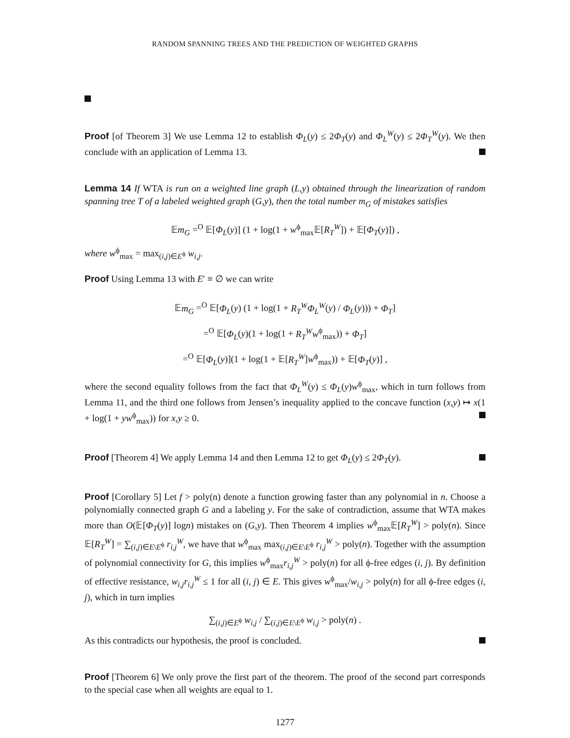RANDOM SPANNING TREES AND THE PREDICTION OF WEIGHTED GRAPHS
Proof [of Theorem 3] We use Lemma 12 to establish Φ<sub>L</sub>(y) ≤ 2Φ<sub>T</sub>(y) and Φ<sub>L</sub><sup>W</sup>(y) ≤ 2Φ<sub>T</sub><sup>W</sup>(y). We then conclude with an application of Lemma 13.
Lemma 14 If WTA is run on a weighted line graph (L,y) obtained through the linearization of random spanning tree T of a labeled weighted graph (G,y), then the total number m<sub>G</sub> of mistakes satisfies
𝔼m<sub>G</sub> =<sup>O</sup> 𝔼[Φ<sub>L</sub>(y)] (1 + log(1 + w<sup>ϕ</sup><sub>max</sub>𝔼[R<sub>T</sub><sup>W</sup>]) + 𝔼[Φ<sub>T</sub>(y)]) ,
where w<sup>ϕ</sup><sub>max</sub> = max<sub>(i,j)∈E<sup>ϕ</sup></sub> w<sub>i,j</sub>.
Proof Using Lemma 13 with E′ ≡ ∅ we can write
𝔼m<sub>G</sub> =<sup>O</sup> 𝔼[Φ<sub>L</sub>(y) (1 + log(1 + R<sub>T</sub><sup>W</sup>Φ<sub>L</sub><sup>W</sup>(y) / Φ<sub>L</sub>(y))) + Φ<sub>T</sub>]
=<sup>O</sup> 𝔼[Φ<sub>L</sub>(y)(1 + log(1 + R<sub>T</sub><sup>W</sup>w<sup>ϕ</sup><sub>max</sub>)) + Φ<sub>T</sub>]
=<sup>O</sup> 𝔼[Φ<sub>L</sub>(y)](1 + log(1 + 𝔼[R<sub>T</sub><sup>W</sup>]w<sup>ϕ</sup><sub>max</sub>)) + 𝔼[Φ<sub>T</sub>(y)] ,
where the second equality follows from the fact that Φ<sub>L</sub><sup>W</sup>(y) ≤ Φ<sub>L</sub>(y)w<sup>ϕ</sup><sub>max</sub>, which in turn follows from Lemma 11, and the third one follows from Jensen’s inequality applied to the concave function (x,y) ↦ x(1 + log(1 + yw<sup>ϕ</sup><sub>max</sub>)) for x,y ≥ 0.
Proof [Theorem 4] We apply Lemma 14 and then Lemma 12 to get Φ<sub>L</sub>(y) ≤ 2Φ<sub>T</sub>(y).
Proof [Corollary 5] Let f > poly(n) denote a function growing faster than any polynomial in n. Choose a polynomially connected graph G and a labeling y. For the sake of contradiction, assume that WTA makes more than O(𝔼[Φ<sub>T</sub>(y)] logn) mistakes on (G,y). Then Theorem 4 implies w<sup>ϕ</sup><sub>max</sub>𝔼[R<sub>T</sub><sup>W</sup>] > poly(n). Since 𝔼[R<sub>T</sub><sup>W</sup>] = ∑<sub>(i,j)∈E\E<sup>ϕ</sup></sub> r<sub>i,j</sub><sup>W</sup>, we have that w<sup>ϕ</sup><sub>max</sub> max<sub>(i,j)∈E\E<sup>ϕ</sup></sub> r<sub>i,j</sub><sup>W</sup> > poly(n). Together with the assumption of polynomial connectivity for G, this implies w<sup>ϕ</sup><sub>max</sub>r<sub>i,j</sub><sup>W</sup> > poly(n) for all ϕ-free edges (i, j). By definition of effective resistance, w<sub>i,j</sub>r<sub>i,j</sub><sup>W</sup> ≤ 1 for all (i, j) ∈ E. This gives w<sup>ϕ</sup><sub>max</sub>/w<sub>i,j</sub> > poly(n) for all ϕ-free edges (i, j), which in turn implies
∑<sub>(i,j)∈E<sup>ϕ</sup></sub> w<sub>i,j</sub> / ∑<sub>(i,j)∈E\E<sup>ϕ</sup></sub> w<sub>i,j</sub> > poly(n) .
As this contradicts our hypothesis, the proof is concluded.
Proof [Theorem 6] We only prove the first part of the theorem. The proof of the second part corresponds to the special case when all weights are equal to 1.
1277